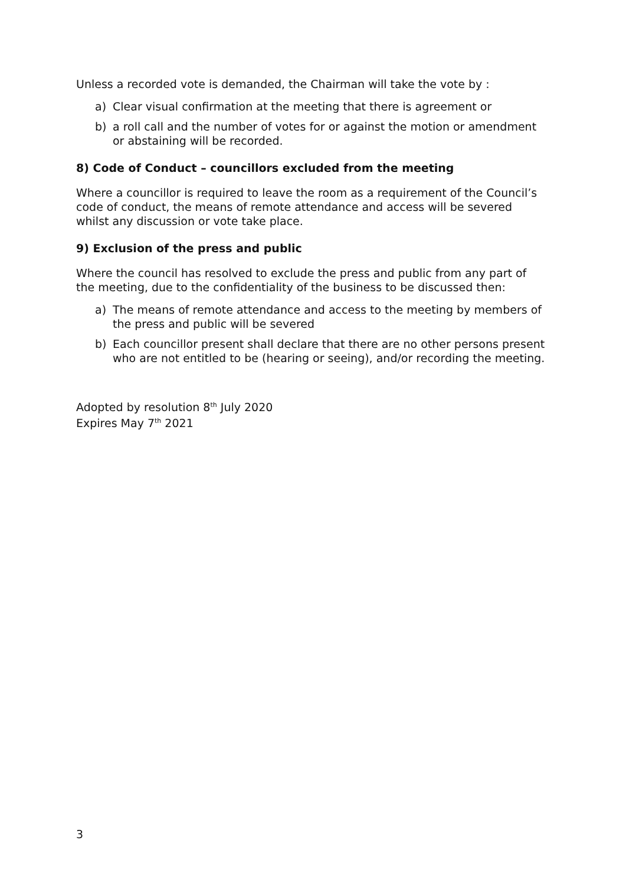Unless a recorded vote is demanded, the Chairman will take the vote by :
a) Clear visual confirmation at the meeting that there is agreement or
b) a roll call and the number of votes for or against the motion or amendment or abstaining will be recorded.
8) Code of Conduct – councillors excluded from the meeting
Where a councillor is required to leave the room as a requirement of the Council’s code of conduct, the means of remote attendance and access will be severed whilst any discussion or vote take place.
9) Exclusion of the press and public
Where the council has resolved to exclude the press and public from any part of the meeting, due to the confidentiality of the business to be discussed then:
a) The means of remote attendance and access to the meeting by members of the press and public will be severed
b) Each councillor present shall declare that there are no other persons present who are not entitled to be (hearing or seeing), and/or recording the meeting.
Adopted by resolution 8<sup>th</sup> July 2020
Expires May 7<sup>th</sup> 2021
3